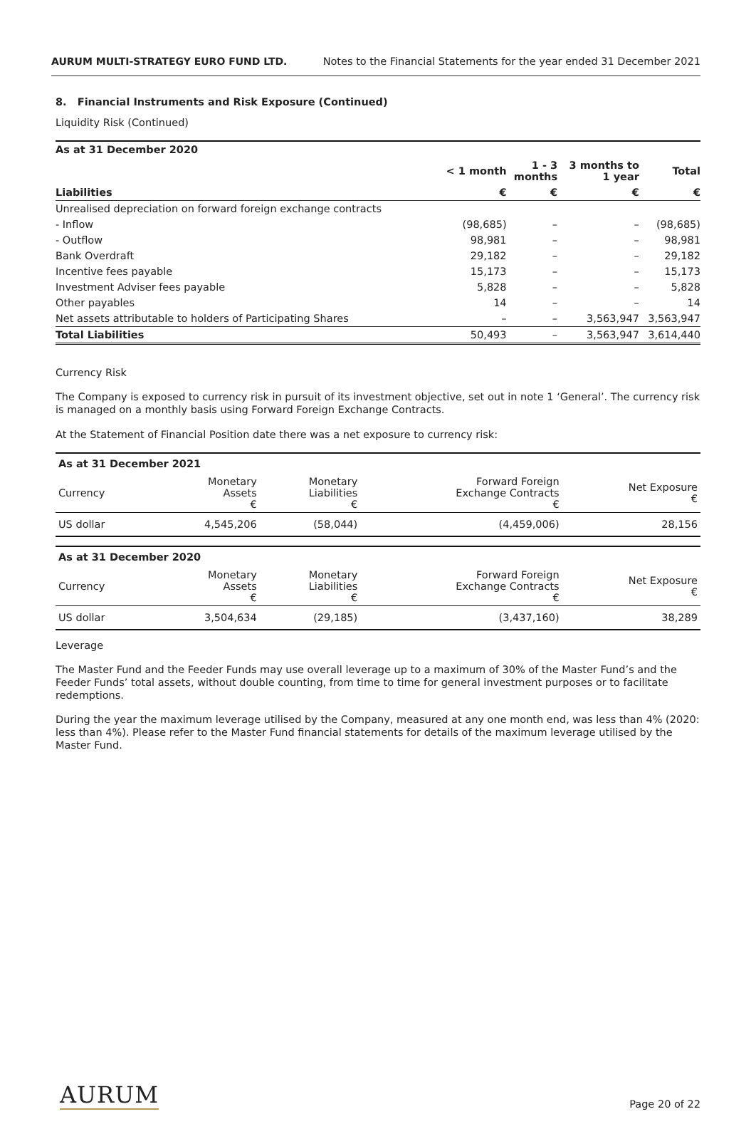AURUM MULTI-STRATEGY EURO FUND LTD. Notes to the Financial Statements for the year ended 31 December 2021
8. Financial Instruments and Risk Exposure (Continued)
Liquidity Risk (Continued)
| As at 31 December 2020 | | | | |
| --- | --- | --- | --- | --- |
| | < 1 month | 1 - 3 months | 3 months to 1 year | Total |
| Liabilities | € | € | € | € |
| Unrealised depreciation on forward foreign exchange contracts | | | | |
| - Inflow | (98,685) | – | – | (98,685) |
| - Outflow | 98,981 | – | – | 98,981 |
| Bank Overdraft | 29,182 | – | – | 29,182 |
| Incentive fees payable | 15,173 | – | – | 15,173 |
| Investment Adviser fees payable | 5,828 | – | – | 5,828 |
| Other payables | 14 | – | – | 14 |
| Net assets attributable to holders of Participating Shares | – | – | 3,563,947 | 3,563,947 |
| Total Liabilities | 50,493 | – | 3,563,947 | 3,614,440 |
Currency Risk
The Company is exposed to currency risk in pursuit of its investment objective, set out in note 1 ‘General’. The currency risk is managed on a monthly basis using Forward Foreign Exchange Contracts.
At the Statement of Financial Position date there was a net exposure to currency risk:
| As at 31 December 2021 | | | | |
| --- | --- | --- | --- | --- |
| Currency | Monetary Assets € | Monetary Liabilities € | Forward Foreign Exchange Contracts € | Net Exposure € |
| US dollar | 4,545,206 | (58,044) | (4,459,006) | 28,156 |
| As at 31 December 2020 | | | | |
| --- | --- | --- | --- | --- |
| Currency | Monetary Assets € | Monetary Liabilities € | Forward Foreign Exchange Contracts € | Net Exposure € |
| US dollar | 3,504,634 | (29,185) | (3,437,160) | 38,289 |
Leverage
The Master Fund and the Feeder Funds may use overall leverage up to a maximum of 30% of the Master Fund’s and the Feeder Funds’ total assets, without double counting, from time to time for general investment purposes or to facilitate redemptions.
During the year the maximum leverage utilised by the Company, measured at any one month end, was less than 4% (2020: less than 4%). Please refer to the Master Fund financial statements for details of the maximum leverage utilised by the Master Fund.
AURUM Page 20 of 22